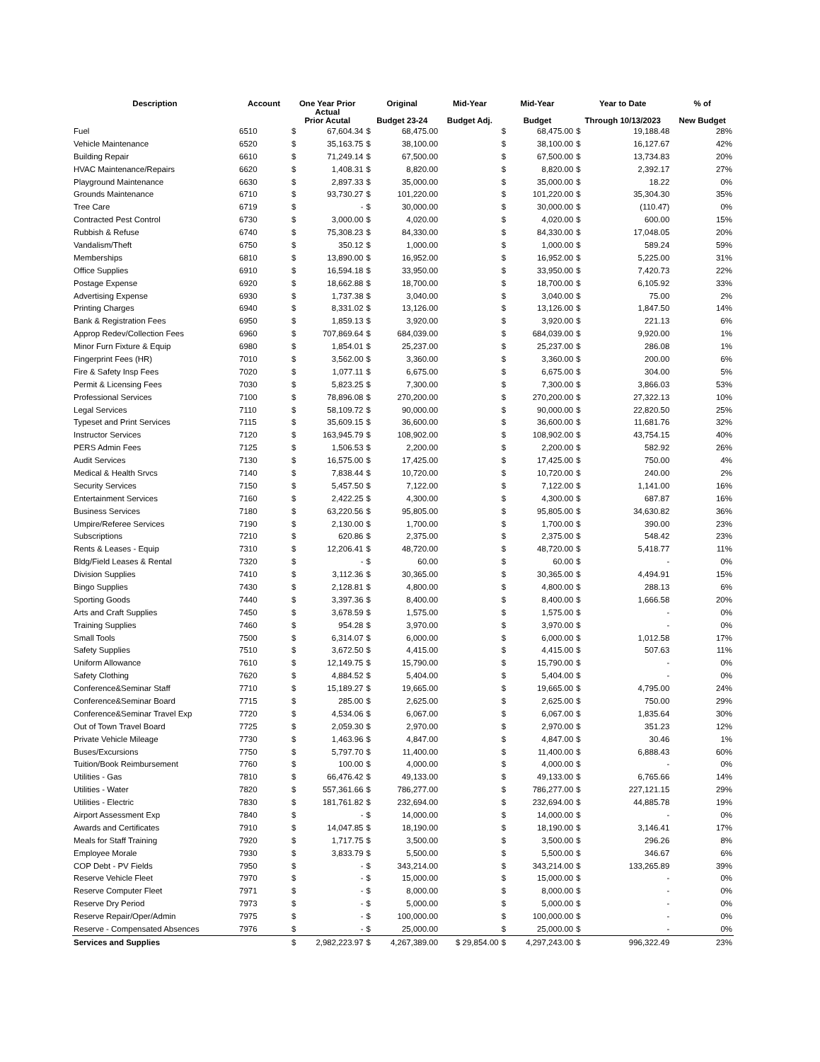| Description | Account | One Year Prior Actual Prior Acutal | | Original Budget 23-24 | | Mid-Year Budget Adj. | Mid-Year Budget | | Year to Date Through 10/13/2023 | | % of New Budget |
| --- | --- | --- | --- | --- | --- | --- | --- | --- | --- | --- | --- |
| Fuel | 6510 | $ | 67,604.34 | $ | 68,475.00 | | $ | 68,475.00 | $ | 19,188.48 | 28% |
| Vehicle Maintenance | 6520 | $ | 35,163.75 | $ | 38,100.00 | | $ | 38,100.00 | $ | 16,127.67 | 42% |
| Building Repair | 6610 | $ | 71,249.14 | $ | 67,500.00 | | $ | 67,500.00 | $ | 13,734.83 | 20% |
| HVAC Maintenance/Repairs | 6620 | $ | 1,408.31 | $ | 8,820.00 | | $ | 8,820.00 | $ | 2,392.17 | 27% |
| Playground Maintenance | 6630 | $ | 2,897.33 | $ | 35,000.00 | | $ | 35,000.00 | $ | 18.22 | 0% |
| Grounds Maintenance | 6710 | $ | 93,730.27 | $ | 101,220.00 | | $ | 101,220.00 | $ | 35,304.30 | 35% |
| Tree Care | 6719 | $ | - | $ | 30,000.00 | | $ | 30,000.00 | $ | (110.47) | 0% |
| Contracted Pest Control | 6730 | $ | 3,000.00 | $ | 4,020.00 | | $ | 4,020.00 | $ | 600.00 | 15% |
| Rubbish & Refuse | 6740 | $ | 75,308.23 | $ | 84,330.00 | | $ | 84,330.00 | $ | 17,048.05 | 20% |
| Vandalism/Theft | 6750 | $ | 350.12 | $ | 1,000.00 | | $ | 1,000.00 | $ | 589.24 | 59% |
| Memberships | 6810 | $ | 13,890.00 | $ | 16,952.00 | | $ | 16,952.00 | $ | 5,225.00 | 31% |
| Office Supplies | 6910 | $ | 16,594.18 | $ | 33,950.00 | | $ | 33,950.00 | $ | 7,420.73 | 22% |
| Postage Expense | 6920 | $ | 18,662.88 | $ | 18,700.00 | | $ | 18,700.00 | $ | 6,105.92 | 33% |
| Advertising Expense | 6930 | $ | 1,737.38 | $ | 3,040.00 | | $ | 3,040.00 | $ | 75.00 | 2% |
| Printing Charges | 6940 | $ | 8,331.02 | $ | 13,126.00 | | $ | 13,126.00 | $ | 1,847.50 | 14% |
| Bank & Registration Fees | 6950 | $ | 1,859.13 | $ | 3,920.00 | | $ | 3,920.00 | $ | 221.13 | 6% |
| Approp Redev/Collection Fees | 6960 | $ | 707,869.64 | $ | 684,039.00 | | $ | 684,039.00 | $ | 9,920.00 | 1% |
| Minor Furn Fixture & Equip | 6980 | $ | 1,854.01 | $ | 25,237.00 | | $ | 25,237.00 | $ | 286.08 | 1% |
| Fingerprint Fees (HR) | 7010 | $ | 3,562.00 | $ | 3,360.00 | | $ | 3,360.00 | $ | 200.00 | 6% |
| Fire & Safety Insp Fees | 7020 | $ | 1,077.11 | $ | 6,675.00 | | $ | 6,675.00 | $ | 304.00 | 5% |
| Permit & Licensing Fees | 7030 | $ | 5,823.25 | $ | 7,300.00 | | $ | 7,300.00 | $ | 3,866.03 | 53% |
| Professional Services | 7100 | $ | 78,896.08 | $ | 270,200.00 | | $ | 270,200.00 | $ | 27,322.13 | 10% |
| Legal Services | 7110 | $ | 58,109.72 | $ | 90,000.00 | | $ | 90,000.00 | $ | 22,820.50 | 25% |
| Typeset and Print Services | 7115 | $ | 35,609.15 | $ | 36,600.00 | | $ | 36,600.00 | $ | 11,681.76 | 32% |
| Instructor Services | 7120 | $ | 163,945.79 | $ | 108,902.00 | | $ | 108,902.00 | $ | 43,754.15 | 40% |
| PERS Admin Fees | 7125 | $ | 1,506.53 | $ | 2,200.00 | | $ | 2,200.00 | $ | 582.92 | 26% |
| Audit Services | 7130 | $ | 16,575.00 | $ | 17,425.00 | | $ | 17,425.00 | $ | 750.00 | 4% |
| Medical & Health Srvcs | 7140 | $ | 7,838.44 | $ | 10,720.00 | | $ | 10,720.00 | $ | 240.00 | 2% |
| Security Services | 7150 | $ | 5,457.50 | $ | 7,122.00 | | $ | 7,122.00 | $ | 1,141.00 | 16% |
| Entertainment Services | 7160 | $ | 2,422.25 | $ | 4,300.00 | | $ | 4,300.00 | $ | 687.87 | 16% |
| Business Services | 7180 | $ | 63,220.56 | $ | 95,805.00 | | $ | 95,805.00 | $ | 34,630.82 | 36% |
| Umpire/Referee Services | 7190 | $ | 2,130.00 | $ | 1,700.00 | | $ | 1,700.00 | $ | 390.00 | 23% |
| Subscriptions | 7210 | $ | 620.86 | $ | 2,375.00 | | $ | 2,375.00 | $ | 548.42 | 23% |
| Rents & Leases - Equip | 7310 | $ | 12,206.41 | $ | 48,720.00 | | $ | 48,720.00 | $ | 5,418.77 | 11% |
| Bldg/Field Leases & Rental | 7320 | $ | - | $ | 60.00 | | $ | 60.00 | $ | - | 0% |
| Division Supplies | 7410 | $ | 3,112.36 | $ | 30,365.00 | | $ | 30,365.00 | $ | 4,494.91 | 15% |
| Bingo Supplies | 7430 | $ | 2,128.81 | $ | 4,800.00 | | $ | 4,800.00 | $ | 288.13 | 6% |
| Sporting Goods | 7440 | $ | 3,397.36 | $ | 8,400.00 | | $ | 8,400.00 | $ | 1,666.58 | 20% |
| Arts and Craft Supplies | 7450 | $ | 3,678.59 | $ | 1,575.00 | | $ | 1,575.00 | $ | - | 0% |
| Training Supplies | 7460 | $ | 954.28 | $ | 3,970.00 | | $ | 3,970.00 | $ | - | 0% |
| Small Tools | 7500 | $ | 6,314.07 | $ | 6,000.00 | | $ | 6,000.00 | $ | 1,012.58 | 17% |
| Safety Supplies | 7510 | $ | 3,672.50 | $ | 4,415.00 | | $ | 4,415.00 | $ | 507.63 | 11% |
| Uniform Allowance | 7610 | $ | 12,149.75 | $ | 15,790.00 | | $ | 15,790.00 | $ | - | 0% |
| Safety Clothing | 7620 | $ | 4,884.52 | $ | 5,404.00 | | $ | 5,404.00 | $ | - | 0% |
| Conference&Seminar Staff | 7710 | $ | 15,189.27 | $ | 19,665.00 | | $ | 19,665.00 | $ | 4,795.00 | 24% |
| Conference&Seminar Board | 7715 | $ | 285.00 | $ | 2,625.00 | | $ | 2,625.00 | $ | 750.00 | 29% |
| Conference&Seminar Travel Exp | 7720 | $ | 4,534.06 | $ | 6,067.00 | | $ | 6,067.00 | $ | 1,835.64 | 30% |
| Out of Town Travel Board | 7725 | $ | 2,059.30 | $ | 2,970.00 | | $ | 2,970.00 | $ | 351.23 | 12% |
| Private Vehicle Mileage | 7730 | $ | 1,463.96 | $ | 4,847.00 | | $ | 4,847.00 | $ | 30.46 | 1% |
| Buses/Excursions | 7750 | $ | 5,797.70 | $ | 11,400.00 | | $ | 11,400.00 | $ | 6,888.43 | 60% |
| Tuition/Book Reimbursement | 7760 | $ | 100.00 | $ | 4,000.00 | | $ | 4,000.00 | $ | - | 0% |
| Utilities - Gas | 7810 | $ | 66,476.42 | $ | 49,133.00 | | $ | 49,133.00 | $ | 6,765.66 | 14% |
| Utilities - Water | 7820 | $ | 557,361.66 | $ | 786,277.00 | | $ | 786,277.00 | $ | 227,121.15 | 29% |
| Utilities - Electric | 7830 | $ | 181,761.82 | $ | 232,694.00 | | $ | 232,694.00 | $ | 44,885.78 | 19% |
| Airport Assessment Exp | 7840 | $ | - | $ | 14,000.00 | | $ | 14,000.00 | $ | - | 0% |
| Awards and Certificates | 7910 | $ | 14,047.85 | $ | 18,190.00 | | $ | 18,190.00 | $ | 3,146.41 | 17% |
| Meals for Staff Training | 7920 | $ | 1,717.75 | $ | 3,500.00 | | $ | 3,500.00 | $ | 296.26 | 8% |
| Employee Morale | 7930 | $ | 3,833.79 | $ | 5,500.00 | | $ | 5,500.00 | $ | 346.67 | 6% |
| COP Debt - PV Fields | 7950 | $ | - | $ | 343,214.00 | | $ | 343,214.00 | $ | 133,265.89 | 39% |
| Reserve Vehicle Fleet | 7970 | $ | - | $ | 15,000.00 | | $ | 15,000.00 | $ | - | 0% |
| Reserve Computer Fleet | 7971 | $ | - | $ | 8,000.00 | | $ | 8,000.00 | $ | - | 0% |
| Reserve Dry Period | 7973 | $ | - | $ | 5,000.00 | | $ | 5,000.00 | $ | - | 0% |
| Reserve Repair/Oper/Admin | 7975 | $ | - | $ | 100,000.00 | | $ | 100,000.00 | $ | - | 0% |
| Reserve - Compensated Absences | 7976 | $ | - | $ | 25,000.00 | | $ | 25,000.00 | $ | - | 0% |
| Services and Supplies | | $ | 2,982,223.97 | $ | 4,267,389.00 | $ 29,854.00 | $ | 4,297,243.00 | $ | 996,322.49 | 23% |